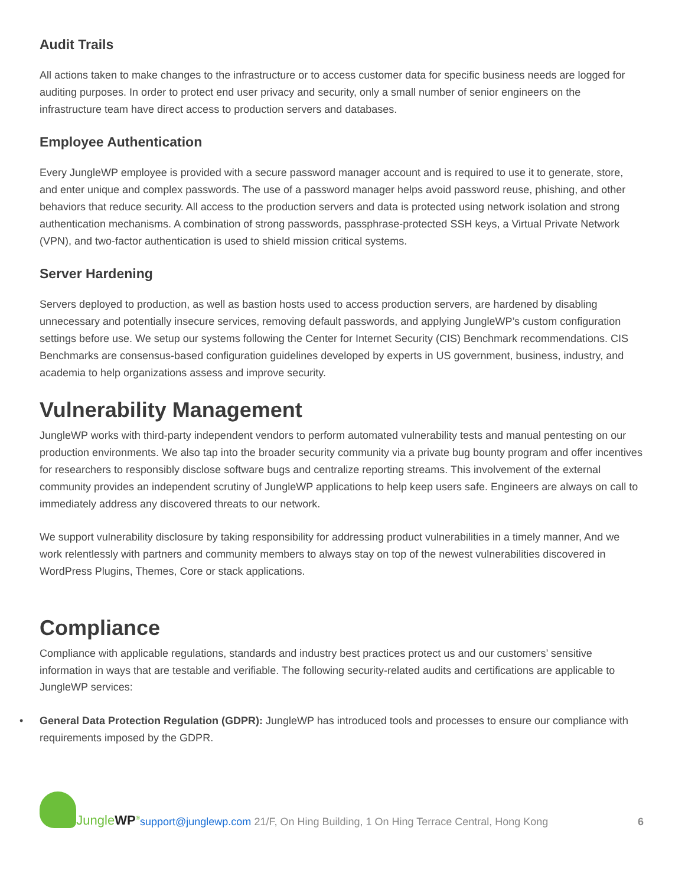Audit Trails
All actions taken to make changes to the infrastructure or to access customer data for specific business needs are logged for auditing purposes. In order to protect end user privacy and security, only a small number of senior engineers on the infrastructure team have direct access to production servers and databases.
Employee Authentication
Every JungleWP employee is provided with a secure password manager account and is required to use it to generate, store, and enter unique and complex passwords. The use of a password manager helps avoid password reuse, phishing, and other behaviors that reduce security. All access to the production servers and data is protected using network isolation and strong authentication mechanisms. A combination of strong passwords, passphrase-protected SSH keys, a Virtual Private Network (VPN), and two-factor authentication is used to shield mission critical systems.
Server Hardening
Servers deployed to production, as well as bastion hosts used to access production servers, are hardened by disabling unnecessary and potentially insecure services, removing default passwords, and applying JungleWP’s custom configuration settings before use. We setup our systems following the Center for Internet Security (CIS) Benchmark recommendations. CIS Benchmarks are consensus-based configuration guidelines developed by experts in US government, business, industry, and academia to help organizations assess and improve security.
Vulnerability Management
JungleWP works with third-party independent vendors to perform automated vulnerability tests and manual pentesting on our production environments. We also tap into the broader security community via a private bug bounty program and offer incentives for researchers to responsibly disclose software bugs and centralize reporting streams. This involvement of the external community provides an independent scrutiny of JungleWP applications to help keep users safe. Engineers are always on call to immediately address any discovered threats to our network.
We support vulnerability disclosure by taking responsibility for addressing product vulnerabilities in a timely manner, And we work relentlessly with partners and community members to always stay on top of the newest vulnerabilities discovered in WordPress Plugins, Themes, Core or stack applications.
Compliance
Compliance with applicable regulations, standards and industry best practices protect us and our customers’ sensitive information in ways that are testable and verifiable. The following security-related audits and certifications are applicable to JungleWP services:
• General Data Protection Regulation (GDPR): JungleWP has introduced tools and processes to ensure our compliance with requirements imposed by the GDPR.
JungleWP<sup>®</sup>
support@junglewp.com 21/F, On Hing Building, 1 On Hing Terrace Central, Hong Kong 6